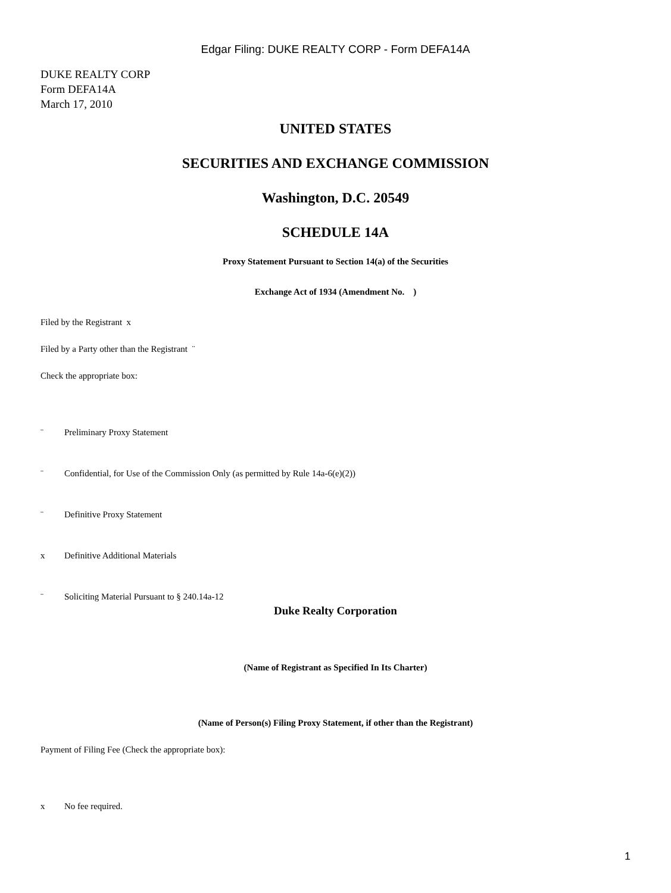Edgar Filing: DUKE REALTY CORP - Form DEFA14A
DUKE REALTY CORP
Form DEFA14A
March 17, 2010
UNITED STATES
SECURITIES AND EXCHANGE COMMISSION
Washington, D.C. 20549
SCHEDULE 14A
Proxy Statement Pursuant to Section 14(a) of the Securities
Exchange Act of 1934 (Amendment No. )
Filed by the Registrant x
Filed by a Party other than the Registrant ¨
Check the appropriate box:
¨ Preliminary Proxy Statement
¨ Confidential, for Use of the Commission Only (as permitted by Rule 14a-6(e)(2))
¨ Definitive Proxy Statement
x Definitive Additional Materials
¨ Soliciting Material Pursuant to § 240.14a-12
Duke Realty Corporation
(Name of Registrant as Specified In Its Charter)
(Name of Person(s) Filing Proxy Statement, if other than the Registrant)
Payment of Filing Fee (Check the appropriate box):
x No fee required.
1